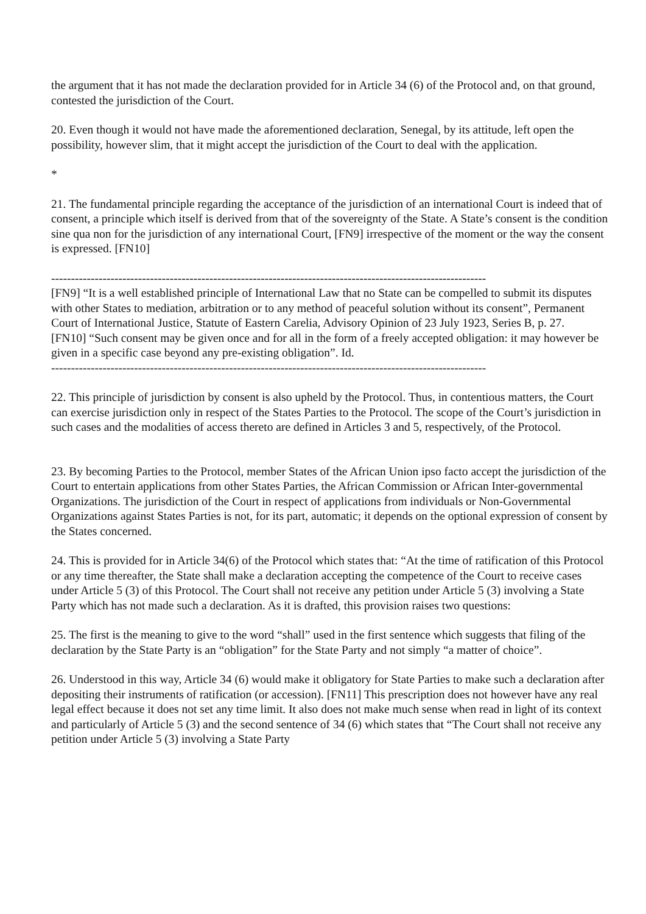the argument that it has not made the declaration provided for in Article 34 (6) of the Protocol and, on that ground, contested the jurisdiction of the Court.
20. Even though it would not have made the aforementioned declaration, Senegal, by its attitude, left open the possibility, however slim, that it might accept the jurisdiction of the Court to deal with the application.
*
21. The fundamental principle regarding the acceptance of the jurisdiction of an international Court is indeed that of consent, a principle which itself is derived from that of the sovereignty of the State. A State’s consent is the condition sine qua non for the jurisdiction of any international Court, [FN9] irrespective of the moment or the way the consent is expressed. [FN10]
--------------------------------------------------------------------------------------------------------------
[FN9] “It is a well established principle of International Law that no State can be compelled to submit its disputes with other States to mediation, arbitration or to any method of peaceful solution without its consent”, Permanent Court of International Justice, Statute of Eastern Carelia, Advisory Opinion of 23 July 1923, Series B, p. 27.
[FN10] “Such consent may be given once and for all in the form of a freely accepted obligation: it may however be given in a specific case beyond any pre-existing obligation”. Id.
--------------------------------------------------------------------------------------------------------------
22. This principle of jurisdiction by consent is also upheld by the Protocol. Thus, in contentious matters, the Court can exercise jurisdiction only in respect of the States Parties to the Protocol. The scope of the Court’s jurisdiction in such cases and the modalities of access thereto are defined in Articles 3 and 5, respectively, of the Protocol.
23. By becoming Parties to the Protocol, member States of the African Union ipso facto accept the jurisdiction of the Court to entertain applications from other States Parties, the African Commission or African Inter-governmental Organizations. The jurisdiction of the Court in respect of applications from individuals or Non-Governmental Organizations against States Parties is not, for its part, automatic; it depends on the optional expression of consent by the States concerned.
24. This is provided for in Article 34(6) of the Protocol which states that: “At the time of ratification of this Protocol or any time thereafter, the State shall make a declaration accepting the competence of the Court to receive cases under Article 5 (3) of this Protocol. The Court shall not receive any petition under Article 5 (3) involving a State Party which has not made such a declaration. As it is drafted, this provision raises two questions:
25. The first is the meaning to give to the word “shall” used in the first sentence which suggests that filing of the declaration by the State Party is an “obligation” for the State Party and not simply “a matter of choice”.
26. Understood in this way, Article 34 (6) would make it obligatory for State Parties to make such a declaration after depositing their instruments of ratification (or accession). [FN11] This prescription does not however have any real legal effect because it does not set any time limit. It also does not make much sense when read in light of its context and particularly of Article 5 (3) and the second sentence of 34 (6) which states that “The Court shall not receive any petition under Article 5 (3) involving a State Party